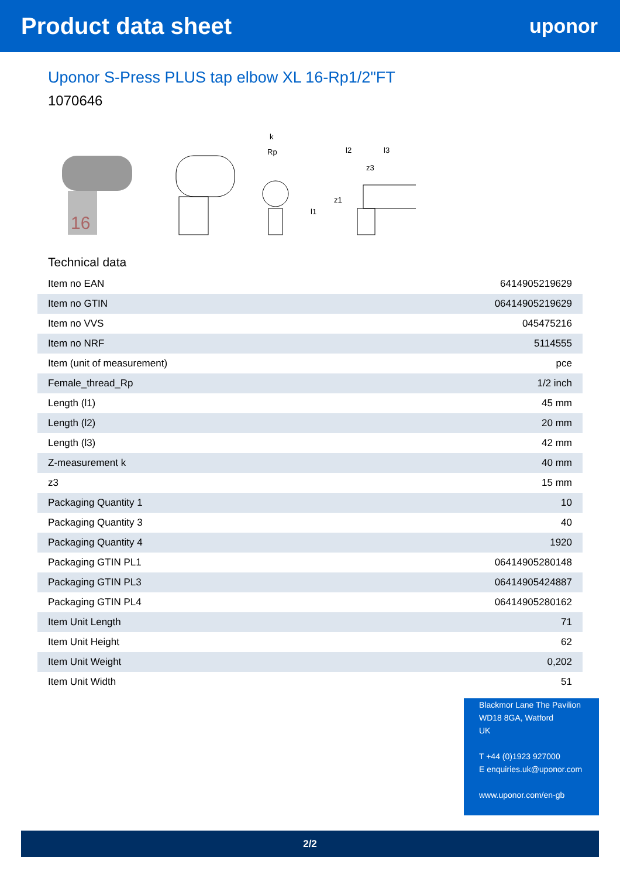Product data sheet
uponor
Uponor S-Press PLUS tap elbow XL 16-Rp1/2"FT
1070646
16
k
Rp
l2
l3
z3
l1
z1
Technical data
| Item no EAN | 6414905219629 |
| Item no GTIN | 06414905219629 |
| Item no VVS | 045475216 |
| Item no NRF | 5114555 |
| Item (unit of measurement) | pce |
| Female_thread_Rp | 1/2 inch |
| Length (l1) | 45 mm |
| Length (l2) | 20 mm |
| Length (l3) | 42 mm |
| Z-measurement k | 40 mm |
| z3 | 15 mm |
| Packaging Quantity 1 | 10 |
| Packaging Quantity 3 | 40 |
| Packaging Quantity 4 | 1920 |
| Packaging GTIN PL1 | 06414905280148 |
| Packaging GTIN PL3 | 06414905424887 |
| Packaging GTIN PL4 | 06414905280162 |
| Item Unit Length | 71 |
| Item Unit Height | 62 |
| Item Unit Weight | 0,202 |
| Item Unit Width | 51 |
Blackmor Lane The Pavilion
WD18 8GA, Watford
UK
T +44 (0)1923 927000
E enquiries.uk@uponor.com
www.uponor.com/en-gb
2/2